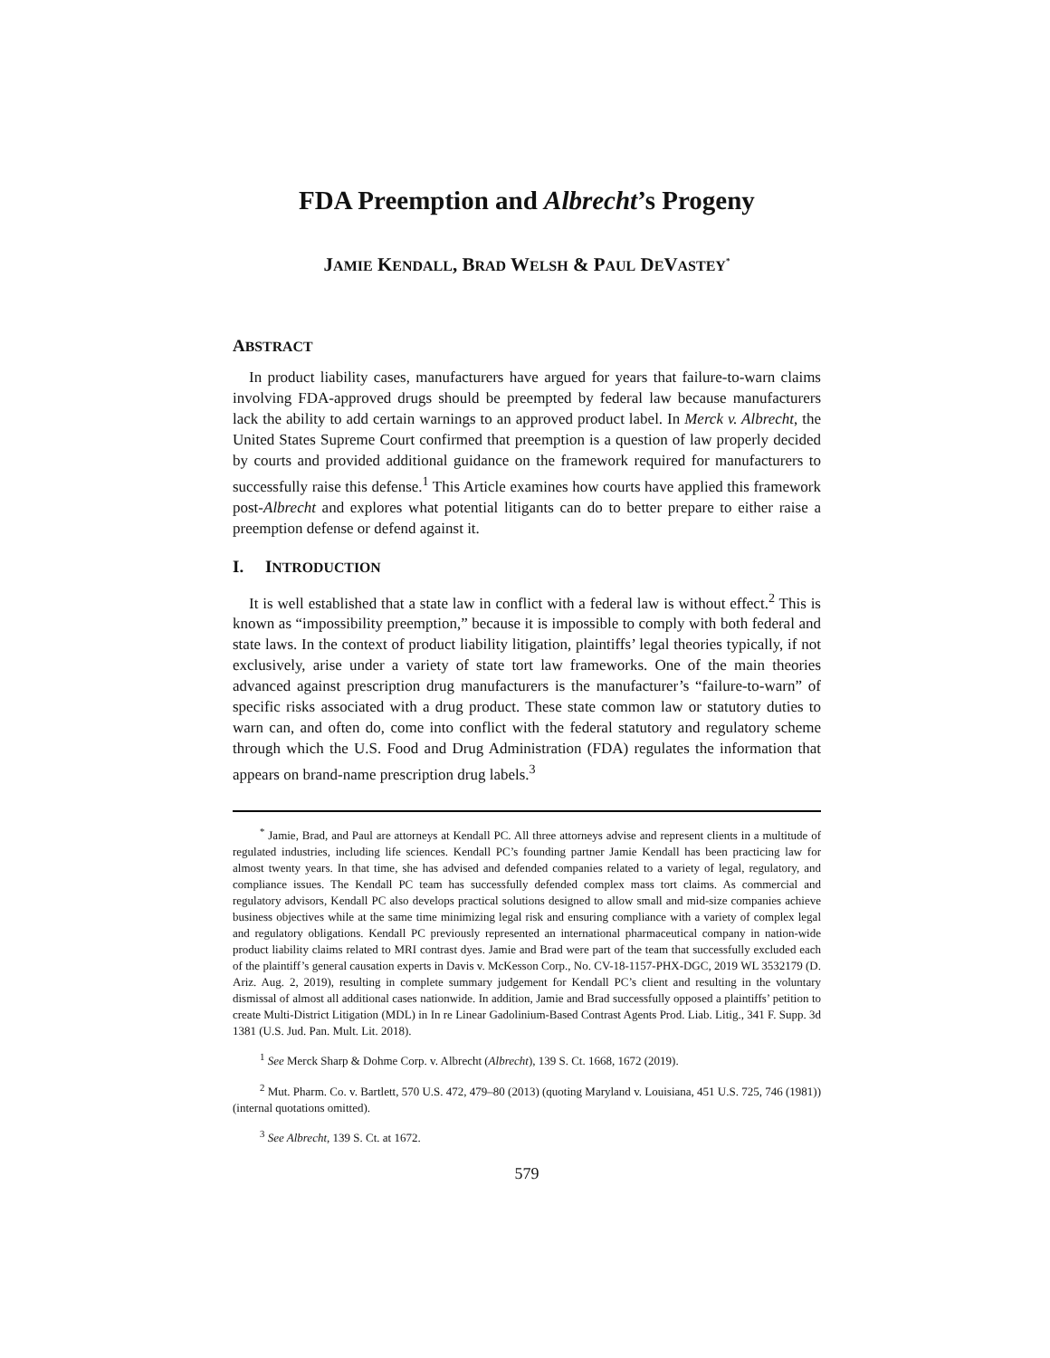FDA Preemption and Albrecht’s Progeny
JAMIE KENDALL, BRAD WELSH & PAUL DEVASTEY<sup>*</sup>
ABSTRACT
In product liability cases, manufacturers have argued for years that failure-to-warn claims involving FDA-approved drugs should be preempted by federal law because manufacturers lack the ability to add certain warnings to an approved product label. In Merck v. Albrecht, the United States Supreme Court confirmed that preemption is a question of law properly decided by courts and provided additional guidance on the framework required for manufacturers to successfully raise this defense.<sup>1</sup> This Article examines how courts have applied this framework post-Albrecht and explores what potential litigants can do to better prepare to either raise a preemption defense or defend against it.
I. INTRODUCTION
It is well established that a state law in conflict with a federal law is without effect.<sup>2</sup> This is known as “impossibility preemption,” because it is impossible to comply with both federal and state laws. In the context of product liability litigation, plaintiffs’ legal theories typically, if not exclusively, arise under a variety of state tort law frameworks. One of the main theories advanced against prescription drug manufacturers is the manufacturer’s “failure-to-warn” of specific risks associated with a drug product. These state common law or statutory duties to warn can, and often do, come into conflict with the federal statutory and regulatory scheme through which the U.S. Food and Drug Administration (FDA) regulates the information that appears on brand-name prescription drug labels.<sup>3</sup>
<sup>*</sup> Jamie, Brad, and Paul are attorneys at Kendall PC. All three attorneys advise and represent clients in a multitude of regulated industries, including life sciences. Kendall PC’s founding partner Jamie Kendall has been practicing law for almost twenty years. In that time, she has advised and defended companies related to a variety of legal, regulatory, and compliance issues. The Kendall PC team has successfully defended complex mass tort claims. As commercial and regulatory advisors, Kendall PC also develops practical solutions designed to allow small and mid-size companies achieve business objectives while at the same time minimizing legal risk and ensuring compliance with a variety of complex legal and regulatory obligations. Kendall PC previously represented an international pharmaceutical company in nation-wide product liability claims related to MRI contrast dyes. Jamie and Brad were part of the team that successfully excluded each of the plaintiff’s general causation experts in Davis v. McKesson Corp., No. CV-18-1157-PHX-DGC, 2019 WL 3532179 (D. Ariz. Aug. 2, 2019), resulting in complete summary judgement for Kendall PC’s client and resulting in the voluntary dismissal of almost all additional cases nationwide. In addition, Jamie and Brad successfully opposed a plaintiffs’ petition to create Multi-District Litigation (MDL) in In re Linear Gadolinium-Based Contrast Agents Prod. Liab. Litig., 341 F. Supp. 3d 1381 (U.S. Jud. Pan. Mult. Lit. 2018).
<sup>1</sup> See Merck Sharp & Dohme Corp. v. Albrecht (Albrecht), 139 S. Ct. 1668, 1672 (2019).
<sup>2</sup> Mut. Pharm. Co. v. Bartlett, 570 U.S. 472, 479–80 (2013) (quoting Maryland v. Louisiana, 451 U.S. 725, 746 (1981)) (internal quotations omitted).
<sup>3</sup> See Albrecht, 139 S. Ct. at 1672.
579